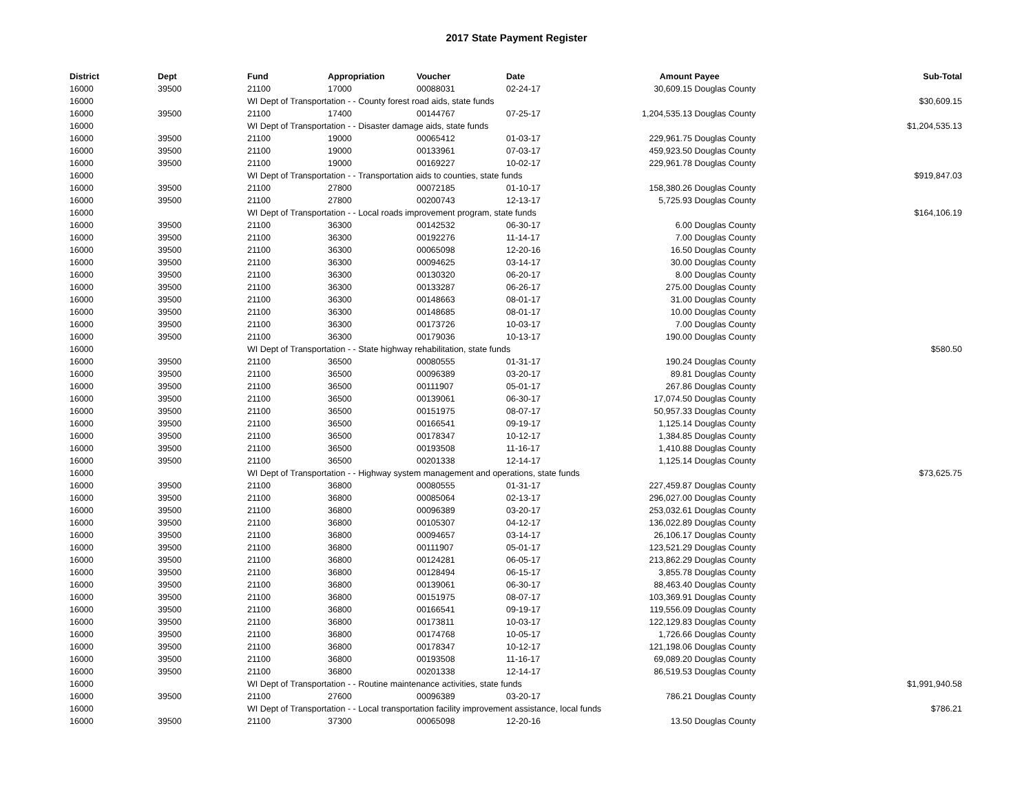2017 State Payment Register
| District | Dept | Fund | Appropriation | Voucher | Date | Amount | Payee | Sub-Total |
| --- | --- | --- | --- | --- | --- | --- | --- | --- |
| 16000 | 39500 | 21100 | 17000 | 00088031 | 02-24-17 | 30,609.15 | Douglas County | |
| 16000 | | WI Dept of Transportation - - County forest road aids, state funds | | | | | | $30,609.15 |
| 16000 | 39500 | 21100 | 17400 | 00144767 | 07-25-17 | 1,204,535.13 | Douglas County | |
| 16000 | | WI Dept of Transportation - - Disaster damage aids, state funds | | | | | | $1,204,535.13 |
| 16000 | 39500 | 21100 | 19000 | 00065412 | 01-03-17 | 229,961.75 | Douglas County | |
| 16000 | 39500 | 21100 | 19000 | 00133961 | 07-03-17 | 459,923.50 | Douglas County | |
| 16000 | 39500 | 21100 | 19000 | 00169227 | 10-02-17 | 229,961.78 | Douglas County | |
| 16000 | | WI Dept of Transportation - - Transportation aids to counties, state funds | | | | | | $919,847.03 |
| 16000 | 39500 | 21100 | 27800 | 00072185 | 01-10-17 | 158,380.26 | Douglas County | |
| 16000 | 39500 | 21100 | 27800 | 00200743 | 12-13-17 | 5,725.93 | Douglas County | |
| 16000 | | WI Dept of Transportation - - Local roads improvement program, state funds | | | | | | $164,106.19 |
| 16000 | 39500 | 21100 | 36300 | 00142532 | 06-30-17 | 6.00 | Douglas County | |
| 16000 | 39500 | 21100 | 36300 | 00192276 | 11-14-17 | 7.00 | Douglas County | |
| 16000 | 39500 | 21100 | 36300 | 00065098 | 12-20-16 | 16.50 | Douglas County | |
| 16000 | 39500 | 21100 | 36300 | 00094625 | 03-14-17 | 30.00 | Douglas County | |
| 16000 | 39500 | 21100 | 36300 | 00130320 | 06-20-17 | 8.00 | Douglas County | |
| 16000 | 39500 | 21100 | 36300 | 00133287 | 06-26-17 | 275.00 | Douglas County | |
| 16000 | 39500 | 21100 | 36300 | 00148663 | 08-01-17 | 31.00 | Douglas County | |
| 16000 | 39500 | 21100 | 36300 | 00148685 | 08-01-17 | 10.00 | Douglas County | |
| 16000 | 39500 | 21100 | 36300 | 00173726 | 10-03-17 | 7.00 | Douglas County | |
| 16000 | 39500 | 21100 | 36300 | 00179036 | 10-13-17 | 190.00 | Douglas County | |
| 16000 | | WI Dept of Transportation - - State highway rehabilitation, state funds | | | | | | $580.50 |
| 16000 | 39500 | 21100 | 36500 | 00080555 | 01-31-17 | 190.24 | Douglas County | |
| 16000 | 39500 | 21100 | 36500 | 00096389 | 03-20-17 | 89.81 | Douglas County | |
| 16000 | 39500 | 21100 | 36500 | 00111907 | 05-01-17 | 267.86 | Douglas County | |
| 16000 | 39500 | 21100 | 36500 | 00139061 | 06-30-17 | 17,074.50 | Douglas County | |
| 16000 | 39500 | 21100 | 36500 | 00151975 | 08-07-17 | 50,957.33 | Douglas County | |
| 16000 | 39500 | 21100 | 36500 | 00166541 | 09-19-17 | 1,125.14 | Douglas County | |
| 16000 | 39500 | 21100 | 36500 | 00178347 | 10-12-17 | 1,384.85 | Douglas County | |
| 16000 | 39500 | 21100 | 36500 | 00193508 | 11-16-17 | 1,410.88 | Douglas County | |
| 16000 | 39500 | 21100 | 36500 | 00201338 | 12-14-17 | 1,125.14 | Douglas County | |
| 16000 | | WI Dept of Transportation - - Highway system management and operations, state funds | | | | | | $73,625.75 |
| 16000 | 39500 | 21100 | 36800 | 00080555 | 01-31-17 | 227,459.87 | Douglas County | |
| 16000 | 39500 | 21100 | 36800 | 00085064 | 02-13-17 | 296,027.00 | Douglas County | |
| 16000 | 39500 | 21100 | 36800 | 00096389 | 03-20-17 | 253,032.61 | Douglas County | |
| 16000 | 39500 | 21100 | 36800 | 00105307 | 04-12-17 | 136,022.89 | Douglas County | |
| 16000 | 39500 | 21100 | 36800 | 00094657 | 03-14-17 | 26,106.17 | Douglas County | |
| 16000 | 39500 | 21100 | 36800 | 00111907 | 05-01-17 | 123,521.29 | Douglas County | |
| 16000 | 39500 | 21100 | 36800 | 00124281 | 06-05-17 | 213,862.29 | Douglas County | |
| 16000 | 39500 | 21100 | 36800 | 00128494 | 06-15-17 | 3,855.78 | Douglas County | |
| 16000 | 39500 | 21100 | 36800 | 00139061 | 06-30-17 | 88,463.40 | Douglas County | |
| 16000 | 39500 | 21100 | 36800 | 00151975 | 08-07-17 | 103,369.91 | Douglas County | |
| 16000 | 39500 | 21100 | 36800 | 00166541 | 09-19-17 | 119,556.09 | Douglas County | |
| 16000 | 39500 | 21100 | 36800 | 00173811 | 10-03-17 | 122,129.83 | Douglas County | |
| 16000 | 39500 | 21100 | 36800 | 00174768 | 10-05-17 | 1,726.66 | Douglas County | |
| 16000 | 39500 | 21100 | 36800 | 00178347 | 10-12-17 | 121,198.06 | Douglas County | |
| 16000 | 39500 | 21100 | 36800 | 00193508 | 11-16-17 | 69,089.20 | Douglas County | |
| 16000 | 39500 | 21100 | 36800 | 00201338 | 12-14-17 | 86,519.53 | Douglas County | |
| 16000 | | WI Dept of Transportation - - Routine maintenance activities, state funds | | | | | | $1,991,940.58 |
| 16000 | 39500 | 21100 | 27600 | 00096389 | 03-20-17 | 786.21 | Douglas County | |
| 16000 | | WI Dept of Transportation - - Local transportation facility improvement assistance, local funds | | | | | | $786.21 |
| 16000 | 39500 | 21100 | 37300 | 00065098 | 12-20-16 | 13.50 | Douglas County | |